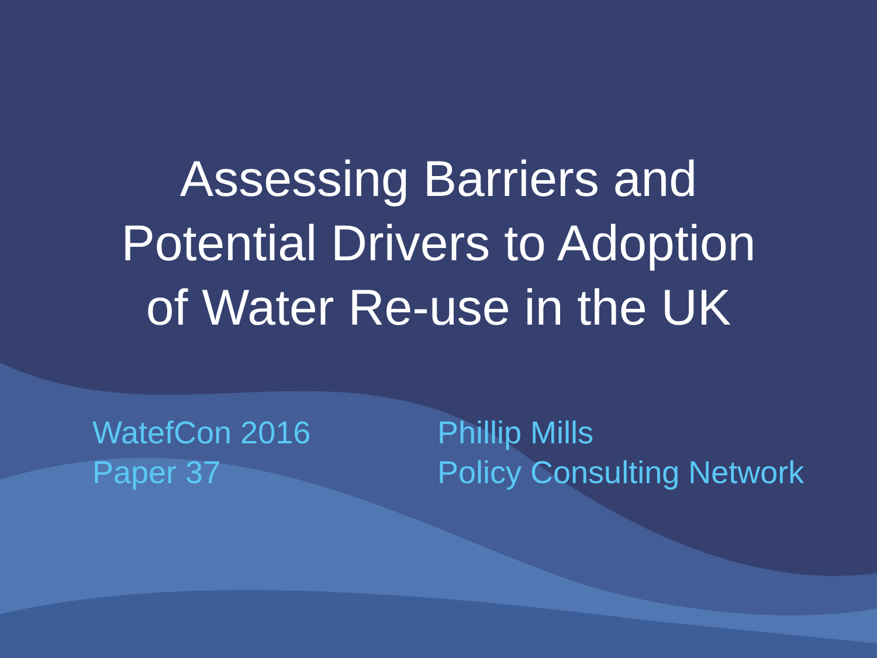Assessing Barriers and
Potential Drivers to Adoption
of Water Re-use in the UK
WatefCon 2016
Paper 37
Phillip Mills
Policy Consulting Network